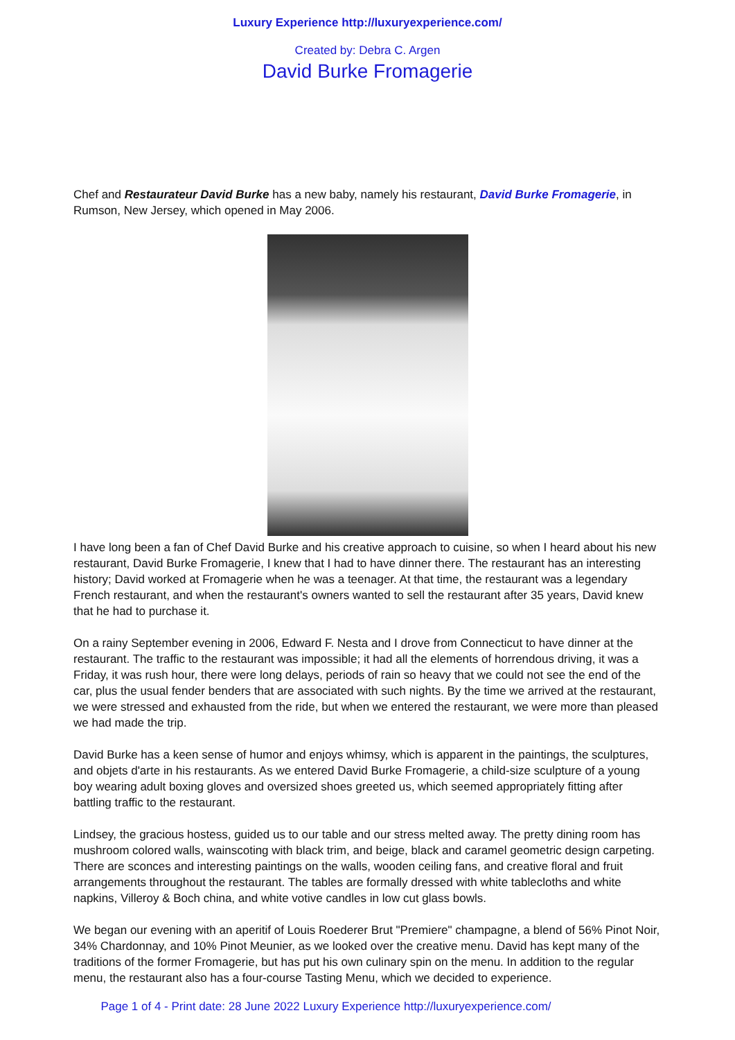Luxury Experience http://luxuryexperience.com/
Created by: Debra C. Argen
David Burke Fromagerie
Chef and Restaurateur David Burke has a new baby, namely his restaurant, David Burke Fromagerie, in Rumson, New Jersey, which opened in May 2006.
I have long been a fan of Chef David Burke and his creative approach to cuisine, so when I heard about his new restaurant, David Burke Fromagerie, I knew that I had to have dinner there. The restaurant has an interesting history; David worked at Fromagerie when he was a teenager. At that time, the restaurant was a legendary French restaurant, and when the restaurant's owners wanted to sell the restaurant after 35 years, David knew that he had to purchase it.
On a rainy September evening in 2006, Edward F. Nesta and I drove from Connecticut to have dinner at the restaurant. The traffic to the restaurant was impossible; it had all the elements of horrendous driving, it was a Friday, it was rush hour, there were long delays, periods of rain so heavy that we could not see the end of the car, plus the usual fender benders that are associated with such nights. By the time we arrived at the restaurant, we were stressed and exhausted from the ride, but when we entered the restaurant, we were more than pleased we had made the trip.
David Burke has a keen sense of humor and enjoys whimsy, which is apparent in the paintings, the sculptures, and objets d'arte in his restaurants. As we entered David Burke Fromagerie, a child-size sculpture of a young boy wearing adult boxing gloves and oversized shoes greeted us, which seemed appropriately fitting after battling traffic to the restaurant.
Lindsey, the gracious hostess, guided us to our table and our stress melted away. The pretty dining room has mushroom colored walls, wainscoting with black trim, and beige, black and caramel geometric design carpeting. There are sconces and interesting paintings on the walls, wooden ceiling fans, and creative floral and fruit arrangements throughout the restaurant. The tables are formally dressed with white tablecloths and white napkins, Villeroy & Boch china, and white votive candles in low cut glass bowls.
We began our evening with an aperitif of Louis Roederer Brut "Premiere" champagne, a blend of 56% Pinot Noir, 34% Chardonnay, and 10% Pinot Meunier, as we looked over the creative menu. David has kept many of the traditions of the former Fromagerie, but has put his own culinary spin on the menu. In addition to the regular menu, the restaurant also has a four-course Tasting Menu, which we decided to experience.
Page 1 of 4 - Print date: 28 June 2022 Luxury Experience http://luxuryexperience.com/